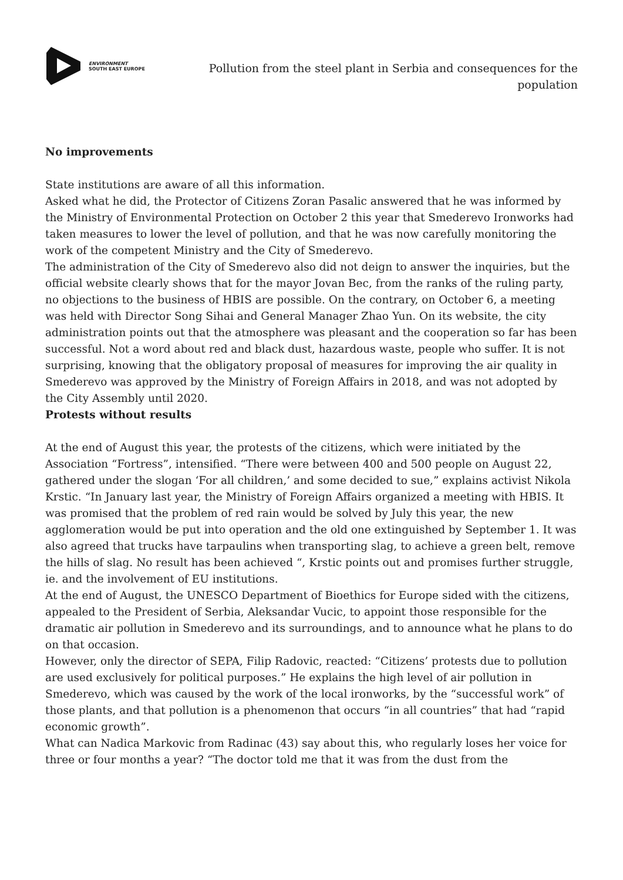ENVIRONMENT
SOUTH EAST EUROPE
Pollution from the steel plant in Serbia and consequences for the population
No improvements
State institutions are aware of all this information.
Asked what he did, the Protector of Citizens Zoran Pasalic answered that he was informed by the Ministry of Environmental Protection on October 2 this year that Smederevo Ironworks had taken measures to lower the level of pollution, and that he was now carefully monitoring the work of the competent Ministry and the City of Smederevo.
The administration of the City of Smederevo also did not deign to answer the inquiries, but the official website clearly shows that for the mayor Jovan Bec, from the ranks of the ruling party, no objections to the business of HBIS are possible. On the contrary, on October 6, a meeting was held with Director Song Sihai and General Manager Zhao Yun. On its website, the city administration points out that the atmosphere was pleasant and the cooperation so far has been successful. Not a word about red and black dust, hazardous waste, people who suffer. It is not surprising, knowing that the obligatory proposal of measures for improving the air quality in Smederevo was approved by the Ministry of Foreign Affairs in 2018, and was not adopted by the City Assembly until 2020.
Protests without results
At the end of August this year, the protests of the citizens, which were initiated by the Association “Fortress”, intensified. “There were between 400 and 500 people on August 22, gathered under the slogan ‘For all children,’ and some decided to sue,” explains activist Nikola Krstic. “In January last year, the Ministry of Foreign Affairs organized a meeting with HBIS. It was promised that the problem of red rain would be solved by July this year, the new agglomeration would be put into operation and the old one extinguished by September 1. It was also agreed that trucks have tarpaulins when transporting slag, to achieve a green belt, remove the hills of slag. No result has been achieved “, Krstic points out and promises further struggle, ie. and the involvement of EU institutions.
At the end of August, the UNESCO Department of Bioethics for Europe sided with the citizens, appealed to the President of Serbia, Aleksandar Vucic, to appoint those responsible for the dramatic air pollution in Smederevo and its surroundings, and to announce what he plans to do on that occasion.
However, only the director of SEPA, Filip Radovic, reacted: “Citizens’ protests due to pollution are used exclusively for political purposes.” He explains the high level of air pollution in Smederevo, which was caused by the work of the local ironworks, by the “successful work” of those plants, and that pollution is a phenomenon that occurs “in all countries” that had “rapid economic growth”.
What can Nadica Markovic from Radinac (43) say about this, who regularly loses her voice for three or four months a year? “The doctor told me that it was from the dust from the